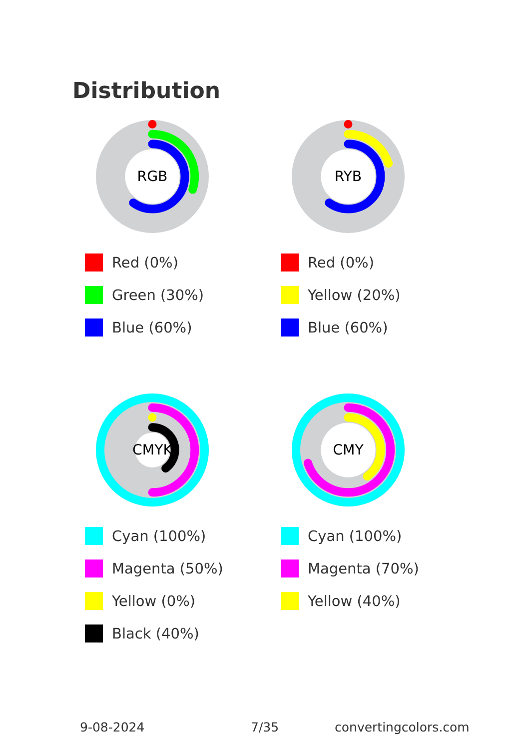Distribution
RGB
Red (0%)
Green (30%)
Blue (60%)
RYB
Red (0%)
Yellow (20%)
Blue (60%)
CMYK
Cyan (100%)
Magenta (50%)
Yellow (0%)
Black (40%)
CMY
Cyan (100%)
Magenta (70%)
Yellow (40%)
9-08-2024 7/35 convertingcolors.com